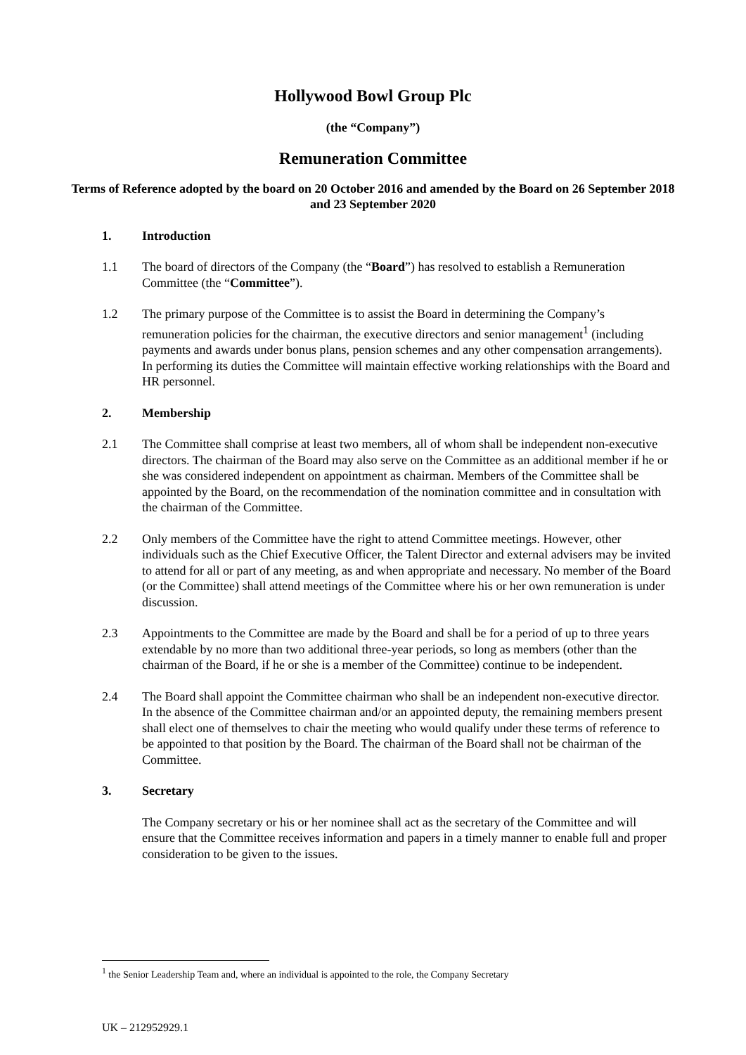Hollywood Bowl Group Plc
(the “Company”)
Remuneration Committee
Terms of Reference adopted by the board on 20 October 2016 and amended by the Board on 26 September 2018 and 23 September 2020
1. Introduction
1.1 The board of directors of the Company (the “Board”) has resolved to establish a Remuneration Committee (the “Committee”).
1.2 The primary purpose of the Committee is to assist the Board in determining the Company’s remuneration policies for the chairman, the executive directors and senior management<sup>1</sup> (including payments and awards under bonus plans, pension schemes and any other compensation arrangements). In performing its duties the Committee will maintain effective working relationships with the Board and HR personnel.
2. Membership
2.1 The Committee shall comprise at least two members, all of whom shall be independent non-executive directors. The chairman of the Board may also serve on the Committee as an additional member if he or she was considered independent on appointment as chairman. Members of the Committee shall be appointed by the Board, on the recommendation of the nomination committee and in consultation with the chairman of the Committee.
2.2 Only members of the Committee have the right to attend Committee meetings. However, other individuals such as the Chief Executive Officer, the Talent Director and external advisers may be invited to attend for all or part of any meeting, as and when appropriate and necessary. No member of the Board (or the Committee) shall attend meetings of the Committee where his or her own remuneration is under discussion.
2.3 Appointments to the Committee are made by the Board and shall be for a period of up to three years extendable by no more than two additional three-year periods, so long as members (other than the chairman of the Board, if he or she is a member of the Committee) continue to be independent.
2.4 The Board shall appoint the Committee chairman who shall be an independent non-executive director. In the absence of the Committee chairman and/or an appointed deputy, the remaining members present shall elect one of themselves to chair the meeting who would qualify under these terms of reference to be appointed to that position by the Board. The chairman of the Board shall not be chairman of the Committee.
3. Secretary
The Company secretary or his or her nominee shall act as the secretary of the Committee and will ensure that the Committee receives information and papers in a timely manner to enable full and proper consideration to be given to the issues.
<sup>1</sup> the Senior Leadership Team and, where an individual is appointed to the role, the Company Secretary
UK – 212952929.1